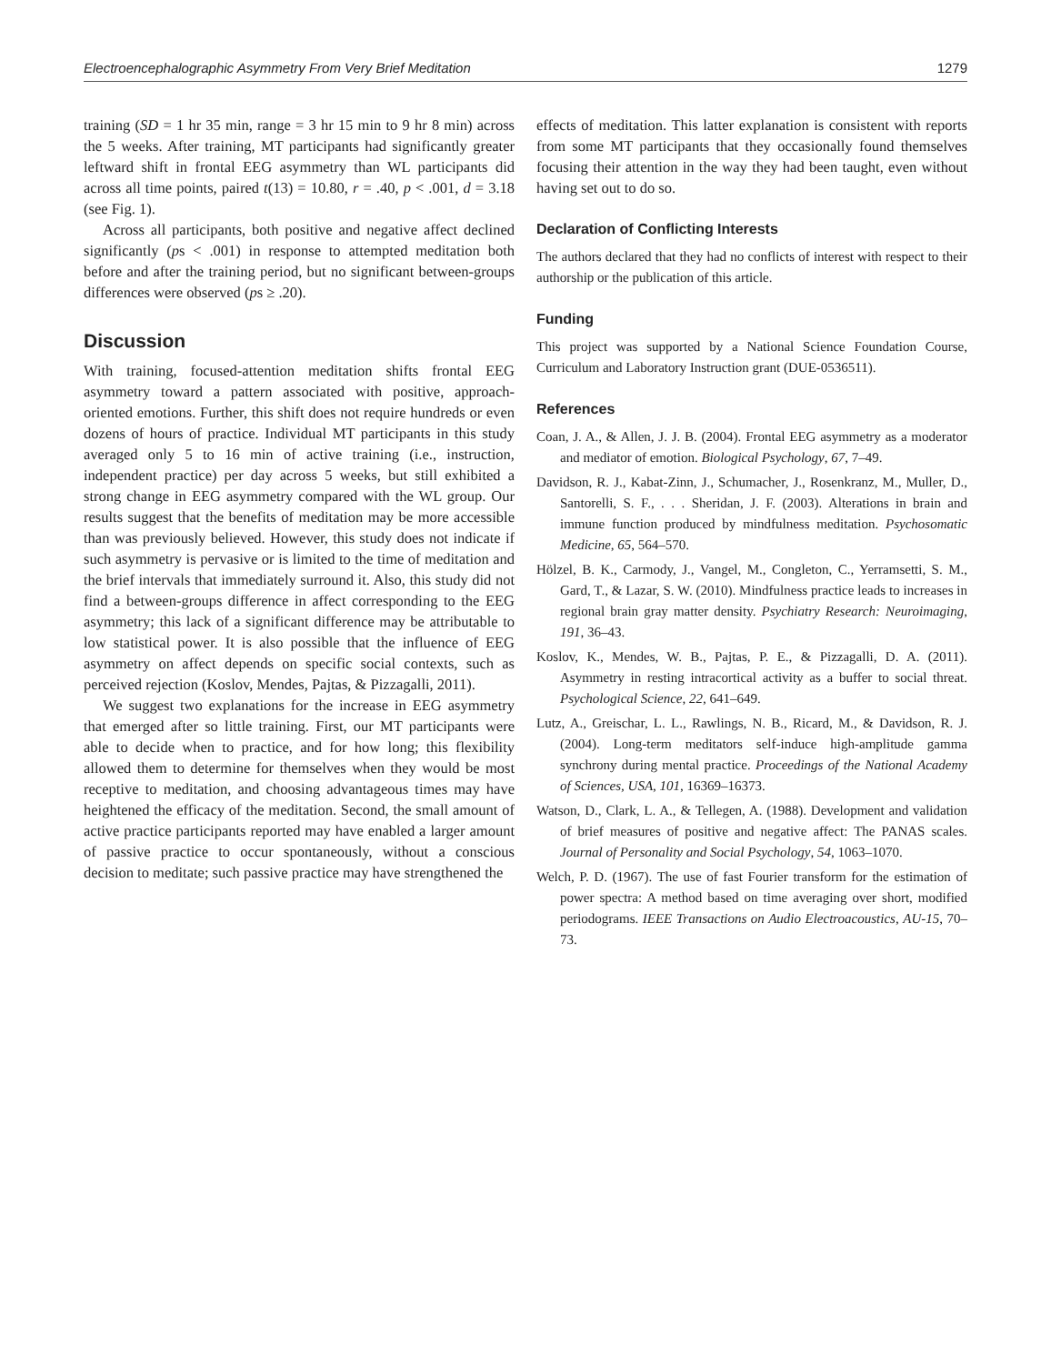Electroencephalographic Asymmetry From Very Brief Meditation 1279
training (SD = 1 hr 35 min, range = 3 hr 15 min to 9 hr 8 min) across the 5 weeks. After training, MT participants had significantly greater leftward shift in frontal EEG asymmetry than WL participants did across all time points, paired t(13) = 10.80, r = .40, p < .001, d = 3.18 (see Fig. 1).
Across all participants, both positive and negative affect declined significantly (ps < .001) in response to attempted meditation both before and after the training period, but no significant between-groups differences were observed (ps ≥ .20).
Discussion
With training, focused-attention meditation shifts frontal EEG asymmetry toward a pattern associated with positive, approach-oriented emotions. Further, this shift does not require hundreds or even dozens of hours of practice. Individual MT participants in this study averaged only 5 to 16 min of active training (i.e., instruction, independent practice) per day across 5 weeks, but still exhibited a strong change in EEG asymmetry compared with the WL group. Our results suggest that the benefits of meditation may be more accessible than was previously believed. However, this study does not indicate if such asymmetry is pervasive or is limited to the time of meditation and the brief intervals that immediately surround it. Also, this study did not find a between-groups difference in affect corresponding to the EEG asymmetry; this lack of a significant difference may be attributable to low statistical power. It is also possible that the influence of EEG asymmetry on affect depends on specific social contexts, such as perceived rejection (Koslov, Mendes, Pajtas, & Pizzagalli, 2011).
We suggest two explanations for the increase in EEG asymmetry that emerged after so little training. First, our MT participants were able to decide when to practice, and for how long; this flexibility allowed them to determine for themselves when they would be most receptive to meditation, and choosing advantageous times may have heightened the efficacy of the meditation. Second, the small amount of active practice participants reported may have enabled a larger amount of passive practice to occur spontaneously, without a conscious decision to meditate; such passive practice may have strengthened the
effects of meditation. This latter explanation is consistent with reports from some MT participants that they occasionally found themselves focusing their attention in the way they had been taught, even without having set out to do so.
Declaration of Conflicting Interests
The authors declared that they had no conflicts of interest with respect to their authorship or the publication of this article.
Funding
This project was supported by a National Science Foundation Course, Curriculum and Laboratory Instruction grant (DUE-0536511).
References
Coan, J. A., & Allen, J. J. B. (2004). Frontal EEG asymmetry as a moderator and mediator of emotion. Biological Psychology, 67, 7–49.
Davidson, R. J., Kabat-Zinn, J., Schumacher, J., Rosenkranz, M., Muller, D., Santorelli, S. F., . . . Sheridan, J. F. (2003). Alterations in brain and immune function produced by mindfulness meditation. Psychosomatic Medicine, 65, 564–570.
Hölzel, B. K., Carmody, J., Vangel, M., Congleton, C., Yerramsetti, S. M., Gard, T., & Lazar, S. W. (2010). Mindfulness practice leads to increases in regional brain gray matter density. Psychiatry Research: Neuroimaging, 191, 36–43.
Koslov, K., Mendes, W. B., Pajtas, P. E., & Pizzagalli, D. A. (2011). Asymmetry in resting intracortical activity as a buffer to social threat. Psychological Science, 22, 641–649.
Lutz, A., Greischar, L. L., Rawlings, N. B., Ricard, M., & Davidson, R. J. (2004). Long-term meditators self-induce high-amplitude gamma synchrony during mental practice. Proceedings of the National Academy of Sciences, USA, 101, 16369–16373.
Watson, D., Clark, L. A., & Tellegen, A. (1988). Development and validation of brief measures of positive and negative affect: The PANAS scales. Journal of Personality and Social Psychology, 54, 1063–1070.
Welch, P. D. (1967). The use of fast Fourier transform for the estimation of power spectra: A method based on time averaging over short, modified periodograms. IEEE Transactions on Audio Electroacoustics, AU-15, 70–73.